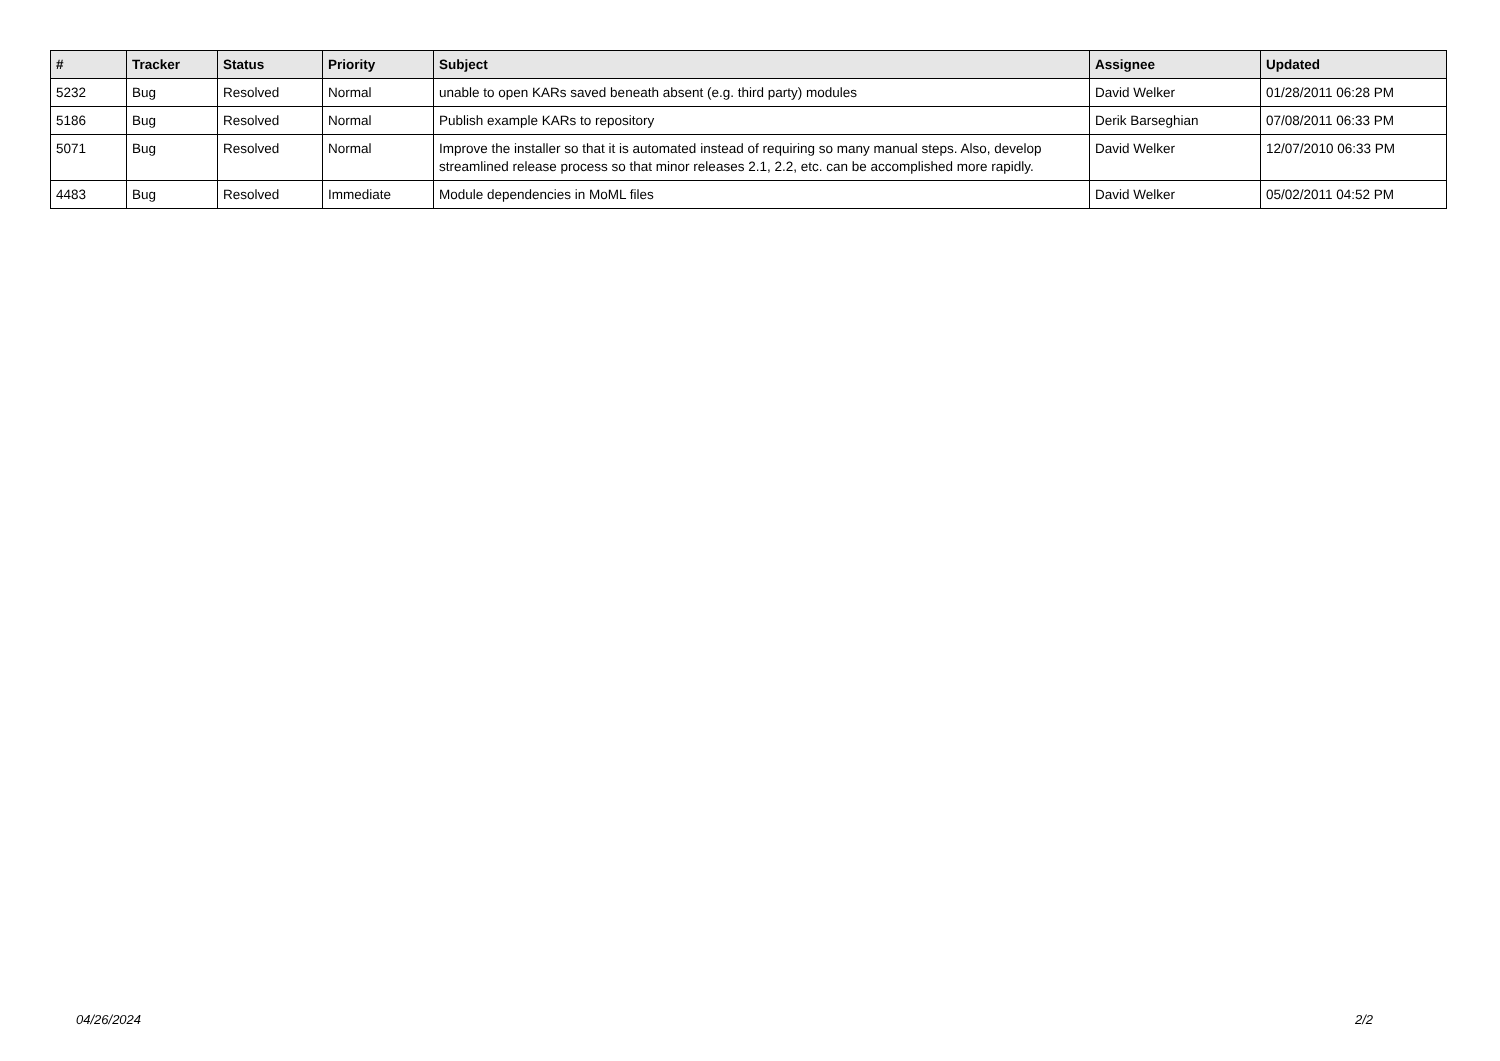| # | Tracker | Status | Priority | Subject | Assignee | Updated |
| --- | --- | --- | --- | --- | --- | --- |
| 5232 | Bug | Resolved | Normal | unable to open KARs saved beneath absent (e.g. third party) modules | David Welker | 01/28/2011 06:28 PM |
| 5186 | Bug | Resolved | Normal | Publish example KARs to repository | Derik Barseghian | 07/08/2011 06:33 PM |
| 5071 | Bug | Resolved | Normal | Improve the installer so that it is automated instead of requiring so many manual steps. Also, develop streamlined release process so that minor releases 2.1, 2.2, etc. can be accomplished more rapidly. | David Welker | 12/07/2010 06:33 PM |
| 4483 | Bug | Resolved | Immediate | Module dependencies in MoML files | David Welker | 05/02/2011 04:52 PM |
04/26/2024 2/2